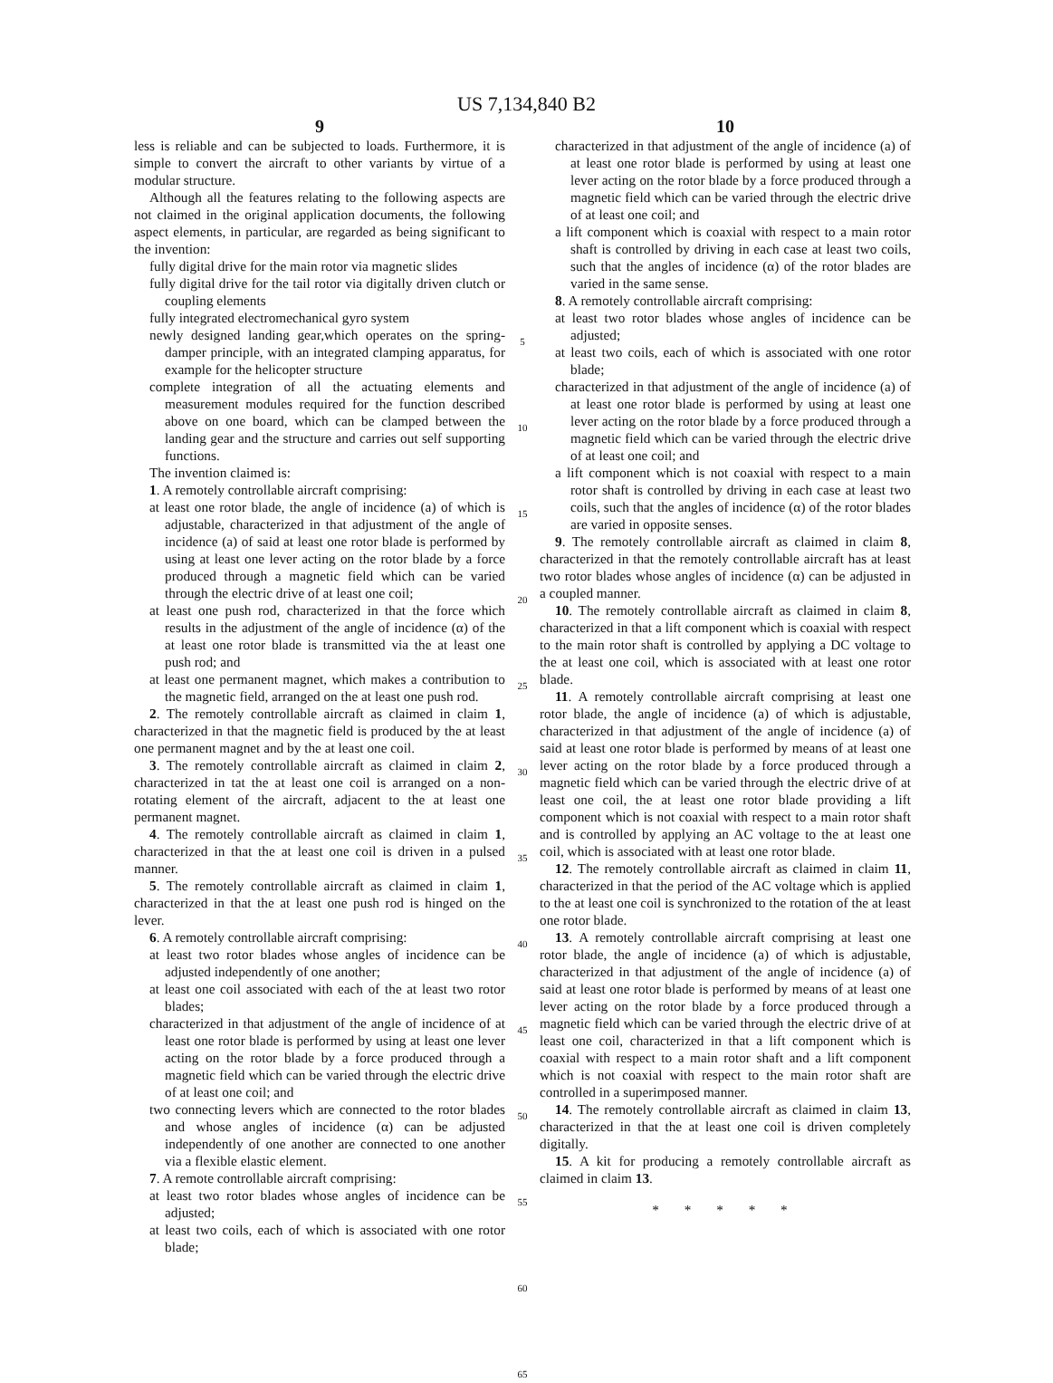US 7,134,840 B2
9
less is reliable and can be subjected to loads. Furthermore, it is simple to convert the aircraft to other variants by virtue of a modular structure.
Although all the features relating to the following aspects are not claimed in the original application documents, the following aspect elements, in particular, are regarded as being significant to the invention:
fully digital drive for the main rotor via magnetic slides
fully digital drive for the tail rotor via digitally driven clutch or coupling elements
fully integrated electromechanical gyro system
newly designed landing gear,which operates on the spring-damper principle, with an integrated clamping apparatus, for example for the helicopter structure
complete integration of all the actuating elements and measurement modules required for the function described above on one board, which can be clamped between the landing gear and the structure and carries out self supporting functions.
The invention claimed is:
1. A remotely controllable aircraft comprising:
at least one rotor blade, the angle of incidence (a) of which is adjustable, characterized in that adjustment of the angle of incidence (a) of said at least one rotor blade is performed by using at least one lever acting on the rotor blade by a force produced through a magnetic field which can be varied through the electric drive of at least one coil;
at least one push rod, characterized in that the force which results in the adjustment of the angle of incidence (α) of the at least one rotor blade is transmitted via the at least one push rod; and
at least one permanent magnet, which makes a contribution to the magnetic field, arranged on the at least one push rod.
2. The remotely controllable aircraft as claimed in claim 1, characterized in that the magnetic field is produced by the at least one permanent magnet and by the at least one coil.
3. The remotely controllable aircraft as claimed in claim 2, characterized in tat the at least one coil is arranged on a non-rotating element of the aircraft, adjacent to the at least one permanent magnet.
4. The remotely controllable aircraft as claimed in claim 1, characterized in that the at least one coil is driven in a pulsed manner.
5. The remotely controllable aircraft as claimed in claim 1, characterized in that the at least one push rod is hinged on the lever.
6. A remotely controllable aircraft comprising:
at least two rotor blades whose angles of incidence can be adjusted independently of one another;
at least one coil associated with each of the at least two rotor blades;
characterized in that adjustment of the angle of incidence of at least one rotor blade is performed by using at least one lever acting on the rotor blade by a force produced through a magnetic field which can be varied through the electric drive of at least one coil; and
two connecting levers which are connected to the rotor blades and whose angles of incidence (α) can be adjusted independently of one another are connected to one another via a flexible elastic element.
7. A remote controllable aircraft comprising:
at least two rotor blades whose angles of incidence can be adjusted;
at least two coils, each of which is associated with one rotor blade;
5
10
15
20
25
30
35
40
45
50
55
60
65
10
characterized in that adjustment of the angle of incidence (a) of at least one rotor blade is performed by using at least one lever acting on the rotor blade by a force produced through a magnetic field which can be varied through the electric drive of at least one coil; and
a lift component which is coaxial with respect to a main rotor shaft is controlled by driving in each case at least two coils, such that the angles of incidence (α) of the rotor blades are varied in the same sense.
8. A remotely controllable aircraft comprising:
at least two rotor blades whose angles of incidence can be adjusted;
at least two coils, each of which is associated with one rotor blade;
characterized in that adjustment of the angle of incidence (a) of at least one rotor blade is performed by using at least one lever acting on the rotor blade by a force produced through a magnetic field which can be varied through the electric drive of at least one coil; and
a lift component which is not coaxial with respect to a main rotor shaft is controlled by driving in each case at least two coils, such that the angles of incidence (α) of the rotor blades are varied in opposite senses.
9. The remotely controllable aircraft as claimed in claim 8, characterized in that the remotely controllable aircraft has at least two rotor blades whose angles of incidence (α) can be adjusted in a coupled manner.
10. The remotely controllable aircraft as claimed in claim 8, characterized in that a lift component which is coaxial with respect to the main rotor shaft is controlled by applying a DC voltage to the at least one coil, which is associated with at least one rotor blade.
11. A remotely controllable aircraft comprising at least one rotor blade, the angle of incidence (a) of which is adjustable, characterized in that adjustment of the angle of incidence (a) of said at least one rotor blade is performed by means of at least one lever acting on the rotor blade by a force produced through a magnetic field which can be varied through the electric drive of at least one coil, the at least one rotor blade providing a lift component which is not coaxial with respect to a main rotor shaft and is controlled by applying an AC voltage to the at least one coil, which is associated with at least one rotor blade.
12. The remotely controllable aircraft as claimed in claim 11, characterized in that the period of the AC voltage which is applied to the at least one coil is synchronized to the rotation of the at least one rotor blade.
13. A remotely controllable aircraft comprising at least one rotor blade, the angle of incidence (a) of which is adjustable, characterized in that adjustment of the angle of incidence (a) of said at least one rotor blade is performed by means of at least one lever acting on the rotor blade by a force produced through a magnetic field which can be varied through the electric drive of at least one coil, characterized in that a lift component which is coaxial with respect to a main rotor shaft and a lift component which is not coaxial with respect to the main rotor shaft are controlled in a superimposed manner.
14. The remotely controllable aircraft as claimed in claim 13, characterized in that the at least one coil is driven completely digitally.
15. A kit for producing a remotely controllable aircraft as claimed in claim 13.
* * * * *